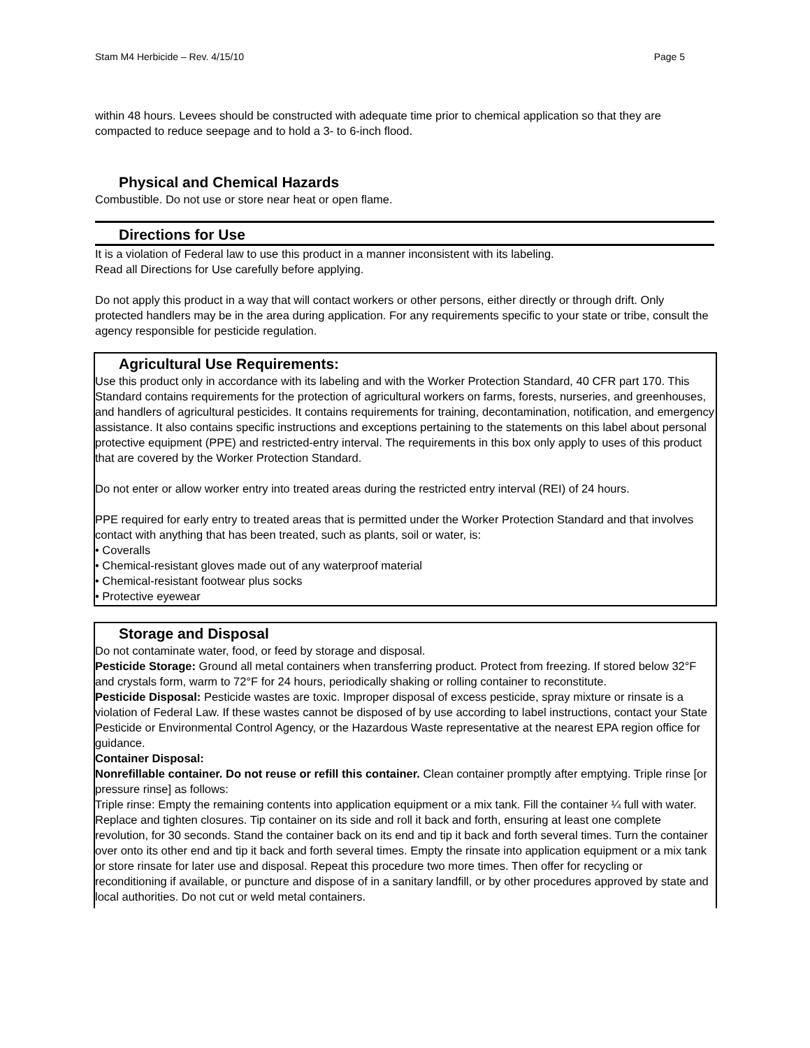Stam M4 Herbicide – Rev. 4/15/10 Page 5
within 48 hours. Levees should be constructed with adequate time prior to chemical application so that they are compacted to reduce seepage and to hold a 3- to 6-inch flood.
Physical and Chemical Hazards
Combustible. Do not use or store near heat or open flame.
Directions for Use
It is a violation of Federal law to use this product in a manner inconsistent with its labeling.
Read all Directions for Use carefully before applying.
Do not apply this product in a way that will contact workers or other persons, either directly or through drift. Only protected handlers may be in the area during application. For any requirements specific to your state or tribe, consult the agency responsible for pesticide regulation.
Agricultural Use Requirements:
Use this product only in accordance with its labeling and with the Worker Protection Standard, 40 CFR part 170. This Standard contains requirements for the protection of agricultural workers on farms, forests, nurseries, and greenhouses, and handlers of agricultural pesticides. It contains requirements for training, decontamination, notification, and emergency assistance. It also contains specific instructions and exceptions pertaining to the statements on this label about personal protective equipment (PPE) and restricted-entry interval. The requirements in this box only apply to uses of this product that are covered by the Worker Protection Standard.
Do not enter or allow worker entry into treated areas during the restricted entry interval (REI) of 24 hours.
PPE required for early entry to treated areas that is permitted under the Worker Protection Standard and that involves contact with anything that has been treated, such as plants, soil or water, is:
• Coveralls
• Chemical-resistant gloves made out of any waterproof material
• Chemical-resistant footwear plus socks
• Protective eyewear
Storage and Disposal
Do not contaminate water, food, or feed by storage and disposal.
Pesticide Storage: Ground all metal containers when transferring product. Protect from freezing. If stored below 32°F and crystals form, warm to 72°F for 24 hours, periodically shaking or rolling container to reconstitute.
Pesticide Disposal: Pesticide wastes are toxic. Improper disposal of excess pesticide, spray mixture or rinsate is a violation of Federal Law. If these wastes cannot be disposed of by use according to label instructions, contact your State Pesticide or Environmental Control Agency, or the Hazardous Waste representative at the nearest EPA region office for guidance.
Container Disposal:
Nonrefillable container. Do not reuse or refill this container. Clean container promptly after emptying. Triple rinse [or pressure rinse] as follows:
Triple rinse: Empty the remaining contents into application equipment or a mix tank. Fill the container ¼ full with water. Replace and tighten closures. Tip container on its side and roll it back and forth, ensuring at least one complete revolution, for 30 seconds. Stand the container back on its end and tip it back and forth several times. Turn the container over onto its other end and tip it back and forth several times. Empty the rinsate into application equipment or a mix tank or store rinsate for later use and disposal. Repeat this procedure two more times. Then offer for recycling or reconditioning if available, or puncture and dispose of in a sanitary landfill, or by other procedures approved by state and local authorities. Do not cut or weld metal containers.